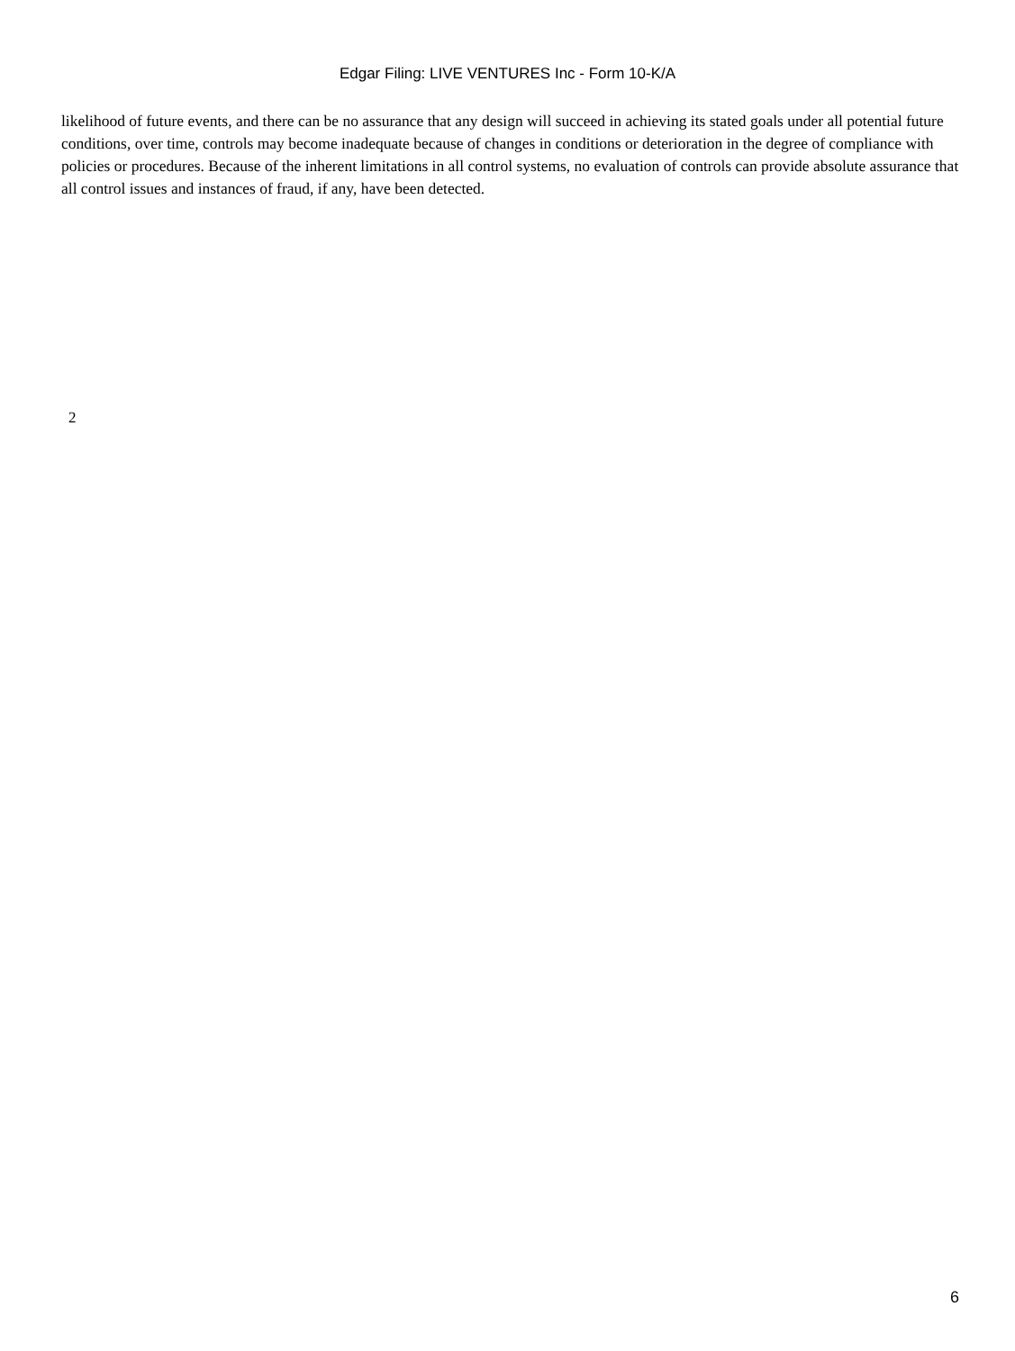Edgar Filing: LIVE VENTURES Inc - Form 10-K/A
likelihood of future events, and there can be no assurance that any design will succeed in achieving its stated goals under all potential future conditions, over time, controls may become inadequate because of changes in conditions or deterioration in the degree of compliance with policies or procedures. Because of the inherent limitations in all control systems, no evaluation of controls can provide absolute assurance that all control issues and instances of fraud, if any, have been detected.
2
6